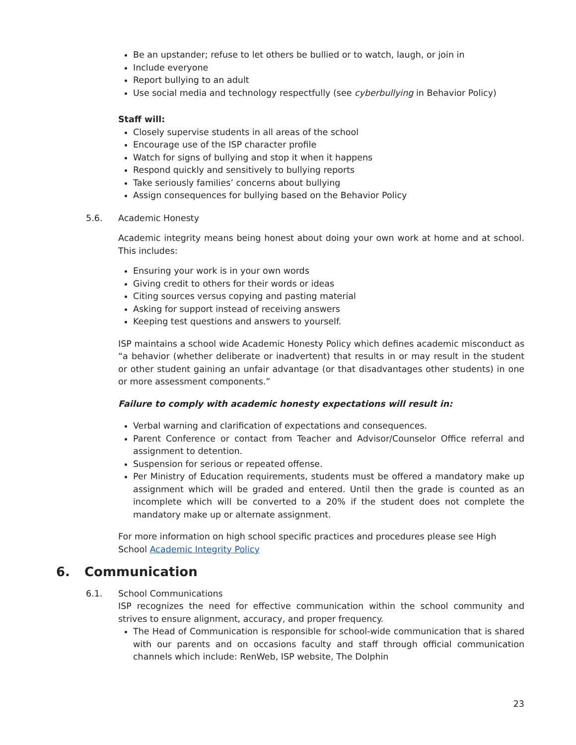Be an upstander; refuse to let others be bullied or to watch, laugh, or join in
Include everyone
Report bullying to an adult
Use social media and technology respectfully (see cyberbullying in Behavior Policy)
Staff will:
Closely supervise students in all areas of the school
Encourage use of the ISP character profile
Watch for signs of bullying and stop it when it happens
Respond quickly and sensitively to bullying reports
Take seriously families’ concerns about bullying
Assign consequences for bullying based on the Behavior Policy
5.6. Academic Honesty
Academic integrity means being honest about doing your own work at home and at school. This includes:
Ensuring your work is in your own words
Giving credit to others for their words or ideas
Citing sources versus copying and pasting material
Asking for support instead of receiving answers
Keeping test questions and answers to yourself.
ISP maintains a school wide Academic Honesty Policy which defines academic misconduct as “a behavior (whether deliberate or inadvertent) that results in or may result in the student or other student gaining an unfair advantage (or that disadvantages other students) in one or more assessment components.”
Failure to comply with academic honesty expectations will result in:
Verbal warning and clarification of expectations and consequences.
Parent Conference or contact from Teacher and Advisor/Counselor Office referral and assignment to detention.
Suspension for serious or repeated offense.
Per Ministry of Education requirements, students must be offered a mandatory make up assignment which will be graded and entered. Until then the grade is counted as an incomplete which will be converted to a 20% if the student does not complete the mandatory make up or alternate assignment.
For more information on high school specific practices and procedures please see High School Academic Integrity Policy
6. Communication
6.1. School Communications
ISP recognizes the need for effective communication within the school community and strives to ensure alignment, accuracy, and proper frequency.
The Head of Communication is responsible for school-wide communication that is shared with our parents and on occasions faculty and staff through official communication channels which include: RenWeb, ISP website, The Dolphin
23